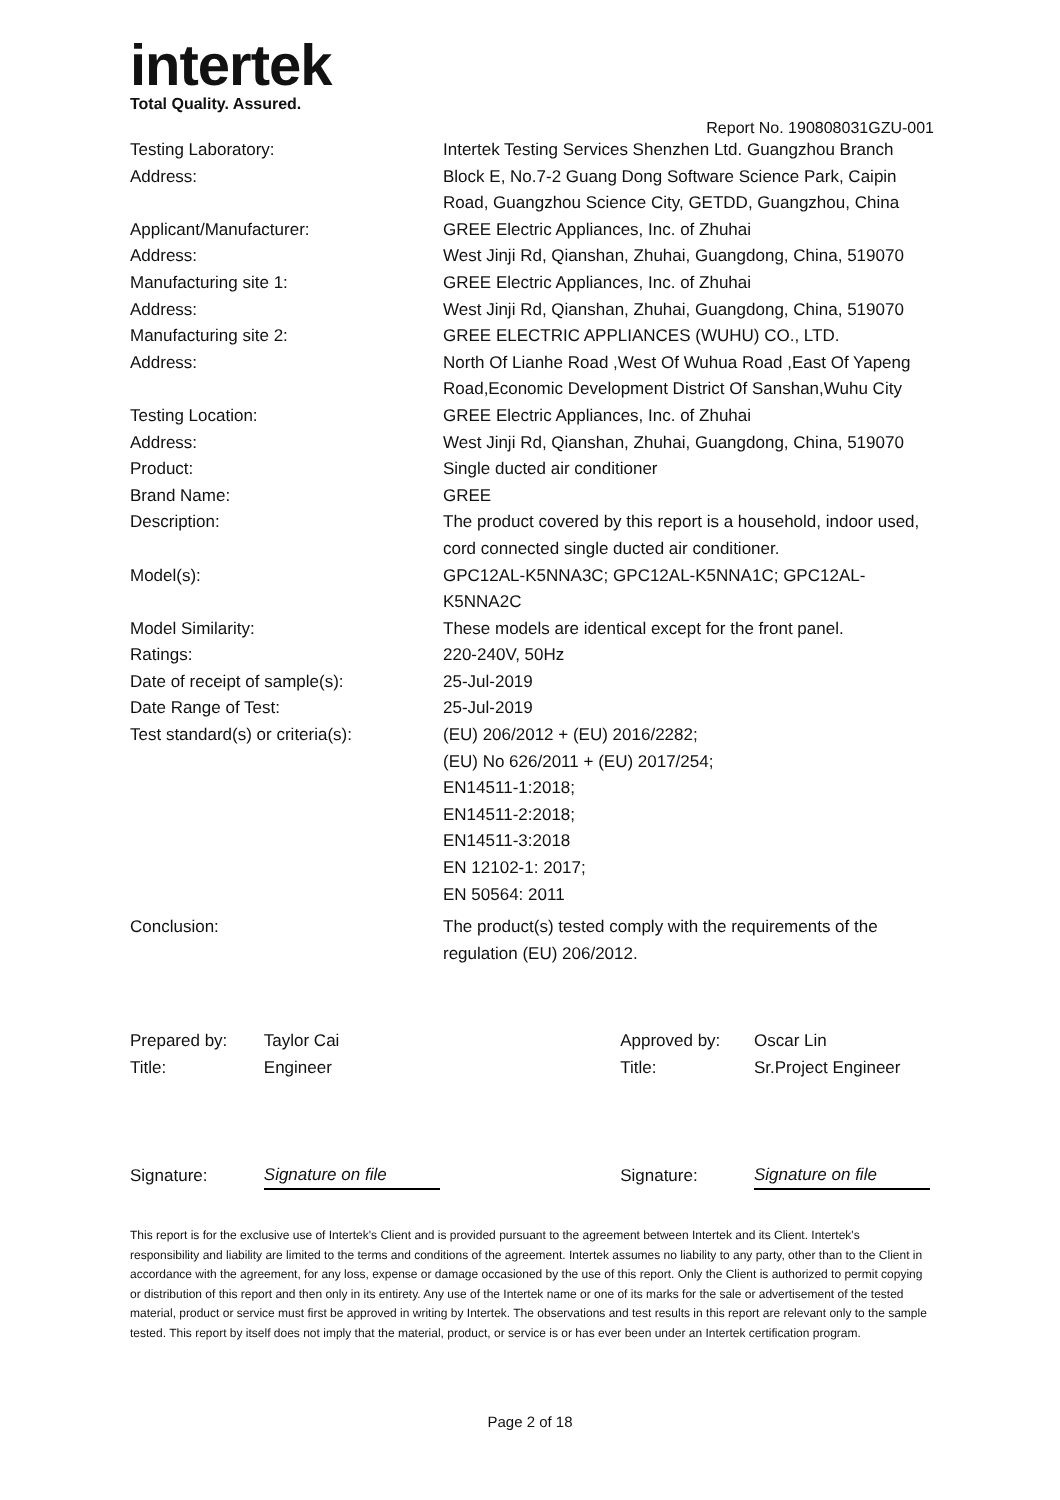intertek
Total Quality. Assured.
Report No. 190808031GZU-001
| Testing Laboratory: | Intertek Testing Services Shenzhen Ltd. Guangzhou Branch |
| Address: | Block E, No.7-2 Guang Dong Software Science Park, Caipin Road, Guangzhou Science City, GETDD, Guangzhou, China |
| Applicant/Manufacturer: | GREE Electric Appliances, Inc. of Zhuhai |
| Address: | West Jinji Rd, Qianshan, Zhuhai, Guangdong, China, 519070 |
| Manufacturing site 1: | GREE Electric Appliances, Inc. of Zhuhai |
| Address: | West Jinji Rd, Qianshan, Zhuhai, Guangdong, China, 519070 |
| Manufacturing site 2: | GREE ELECTRIC APPLIANCES (WUHU) CO., LTD. |
| Address: | North Of Lianhe Road ,West Of Wuhua Road ,East Of Yapeng Road,Economic Development District Of Sanshan,Wuhu City |
| Testing Location: | GREE Electric Appliances, Inc. of Zhuhai |
| Address: | West Jinji Rd, Qianshan, Zhuhai, Guangdong, China, 519070 |
| Product: | Single ducted air conditioner |
| Brand Name: | GREE |
| Description: | The product covered by this report is a household, indoor used, cord connected single ducted air conditioner. |
| Model(s): | GPC12AL-K5NNA3C; GPC12AL-K5NNA1C; GPC12AL- K5NNA2C |
| Model Similarity: | These models are identical except for the front panel. |
| Ratings: | 220-240V, 50Hz |
| Date of receipt of sample(s): | 25-Jul-2019 |
| Date Range of Test: | 25-Jul-2019 |
| Test standard(s) or criteria(s): | (EU) 206/2012 + (EU) 2016/2282; (EU) No 626/2011 + (EU) 2017/254; EN14511-1:2018; EN14511-2:2018; EN14511-3:2018 EN 12102-1: 2017; EN 50564: 2011 |
| Conclusion: | The product(s) tested comply with the requirements of the regulation (EU) 206/2012. |
| Prepared by: | Taylor Cai | Approved by: | Oscar Lin |
| Title: | Engineer | Title: | Sr.Project Engineer |
| Signature: | Signature on file | Signature: | Signature on file |
This report is for the exclusive use of Intertek's Client and is provided pursuant to the agreement between Intertek and its Client. Intertek's responsibility and liability are limited to the terms and conditions of the agreement. Intertek assumes no liability to any party, other than to the Client in accordance with the agreement, for any loss, expense or damage occasioned by the use of this report. Only the Client is authorized to permit copying or distribution of this report and then only in its entirety. Any use of the Intertek name or one of its marks for the sale or advertisement of the tested material, product or service must first be approved in writing by Intertek. The observations and test results in this report are relevant only to the sample tested. This report by itself does not imply that the material, product, or service is or has ever been under an Intertek certification program.
Page 2 of 18